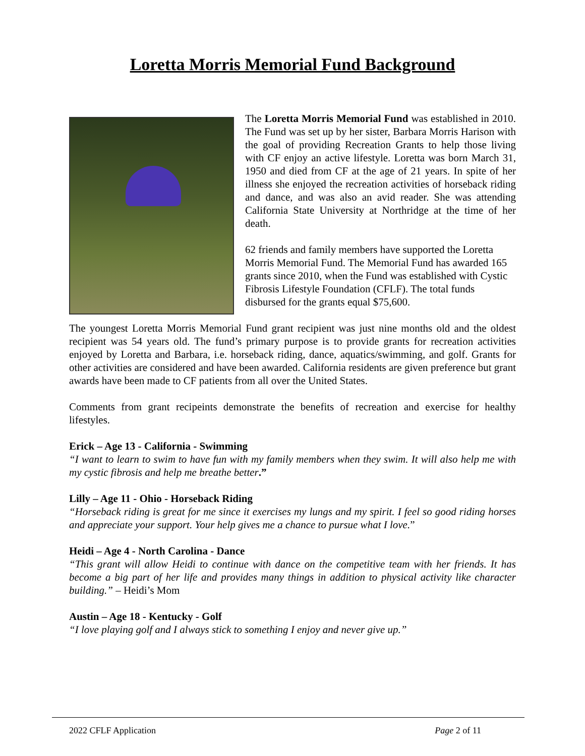Loretta Morris Memorial Fund Background
The Loretta Morris Memorial Fund was established in 2010. The Fund was set up by her sister, Barbara Morris Harison with the goal of providing Recreation Grants to help those living with CF enjoy an active lifestyle. Loretta was born March 31, 1950 and died from CF at the age of 21 years. In spite of her illness she enjoyed the recreation activities of horseback riding and dance, and was also an avid reader. She was attending California State University at Northridge at the time of her death.
62 friends and family members have supported the Loretta Morris Memorial Fund. The Memorial Fund has awarded 165 grants since 2010, when the Fund was established with Cystic Fibrosis Lifestyle Foundation (CFLF). The total funds disbursed for the grants equal $75,600.
The youngest Loretta Morris Memorial Fund grant recipient was just nine months old and the oldest recipient was 54 years old. The fund’s primary purpose is to provide grants for recreation activities enjoyed by Loretta and Barbara, i.e. horseback riding, dance, aquatics/swimming, and golf. Grants for other activities are considered and have been awarded. California residents are given preference but grant awards have been made to CF patients from all over the United States.
Comments from grant recipeints demonstrate the benefits of recreation and exercise for healthy lifestyles.
Erick – Age 13 - California - Swimming
“I want to learn to swim to have fun with my family members when they swim. It will also help me with my cystic fibrosis and help me breathe better.”
Lilly – Age 11 - Ohio - Horseback Riding
“Horseback riding is great for me since it exercises my lungs and my spirit. I feel so good riding horses and appreciate your support. Your help gives me a chance to pursue what I love.”
Heidi – Age 4 - North Carolina - Dance
“This grant will allow Heidi to continue with dance on the competitive team with her friends. It has become a big part of her life and provides many things in addition to physical activity like character building.” – Heidi’s Mom
Austin – Age 18 - Kentucky - Golf
“I love playing golf and I always stick to something I enjoy and never give up.”
2022 CFLF Application Page 2 of 11